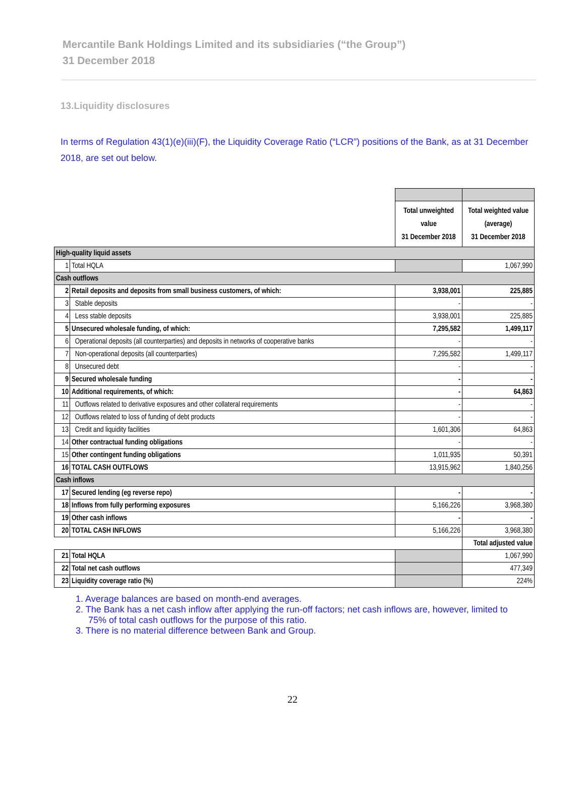Mercantile Bank Holdings Limited and its subsidiaries (“the Group”)
31 December 2018
13.Liquidity disclosures
In terms of Regulation 43(1)(e)(iii)(F), the Liquidity Coverage Ratio (“LCR”) positions of the Bank, as at 31 December 2018, are set out below.
| | | Total unweighted value 31 December 2018 | Total weighted value (average) 31 December 2018 |
| --- | --- | --- | --- |
| High-quality liquid assets | | | |
| 1 | Total HQLA | | 1,067,990 |
| Cash outflows | | | |
| 2 | Retail deposits and deposits from small business customers, of which: | 3,938,001 | 225,885 |
| 3 | Stable deposits | - | - |
| 4 | Less stable deposits | 3,938,001 | 225,885 |
| 5 | Unsecured wholesale funding, of which: | 7,295,582 | 1,499,117 |
| 6 | Operational deposits (all counterparties) and deposits in networks of cooperative banks | - | - |
| 7 | Non-operational deposits (all counterparties) | 7,295,582 | 1,499,117 |
| 8 | Unsecured debt | - | - |
| 9 | Secured wholesale funding | - | - |
| 10 | Additional requirements, of which: | - | 64,863 |
| 11 | Outflows related to derivative exposures and other collateral requirements | - | - |
| 12 | Outflows related to loss of funding of debt products | - | - |
| 13 | Credit and liquidity facilities | 1,601,306 | 64,863 |
| 14 | Other contractual funding obligations | - | - |
| 15 | Other contingent funding obligations | 1,011,935 | 50,391 |
| 16 | TOTAL CASH OUTFLOWS | 13,915,962 | 1,840,256 |
| Cash inflows | | | |
| 17 | Secured lending (eg reverse repo) | - | - |
| 18 | Inflows from fully performing exposures | 5,166,226 | 3,968,380 |
| 19 | Other cash inflows | - | - |
| 20 | TOTAL CASH INFLOWS | 5,166,226 | 3,968,380 |
| | | | Total adjusted value |
| 21 | Total HQLA | | 1,067,990 |
| 22 | Total net cash outflows | | 477,349 |
| 23 | Liquidity coverage ratio (%) | | 224% |
1. Average balances are based on month-end averages.
2. The Bank has a net cash inflow after applying the run-off factors; net cash inflows are, however, limited to
75% of total cash outflows for the purpose of this ratio.
3. There is no material difference between Bank and Group.
22